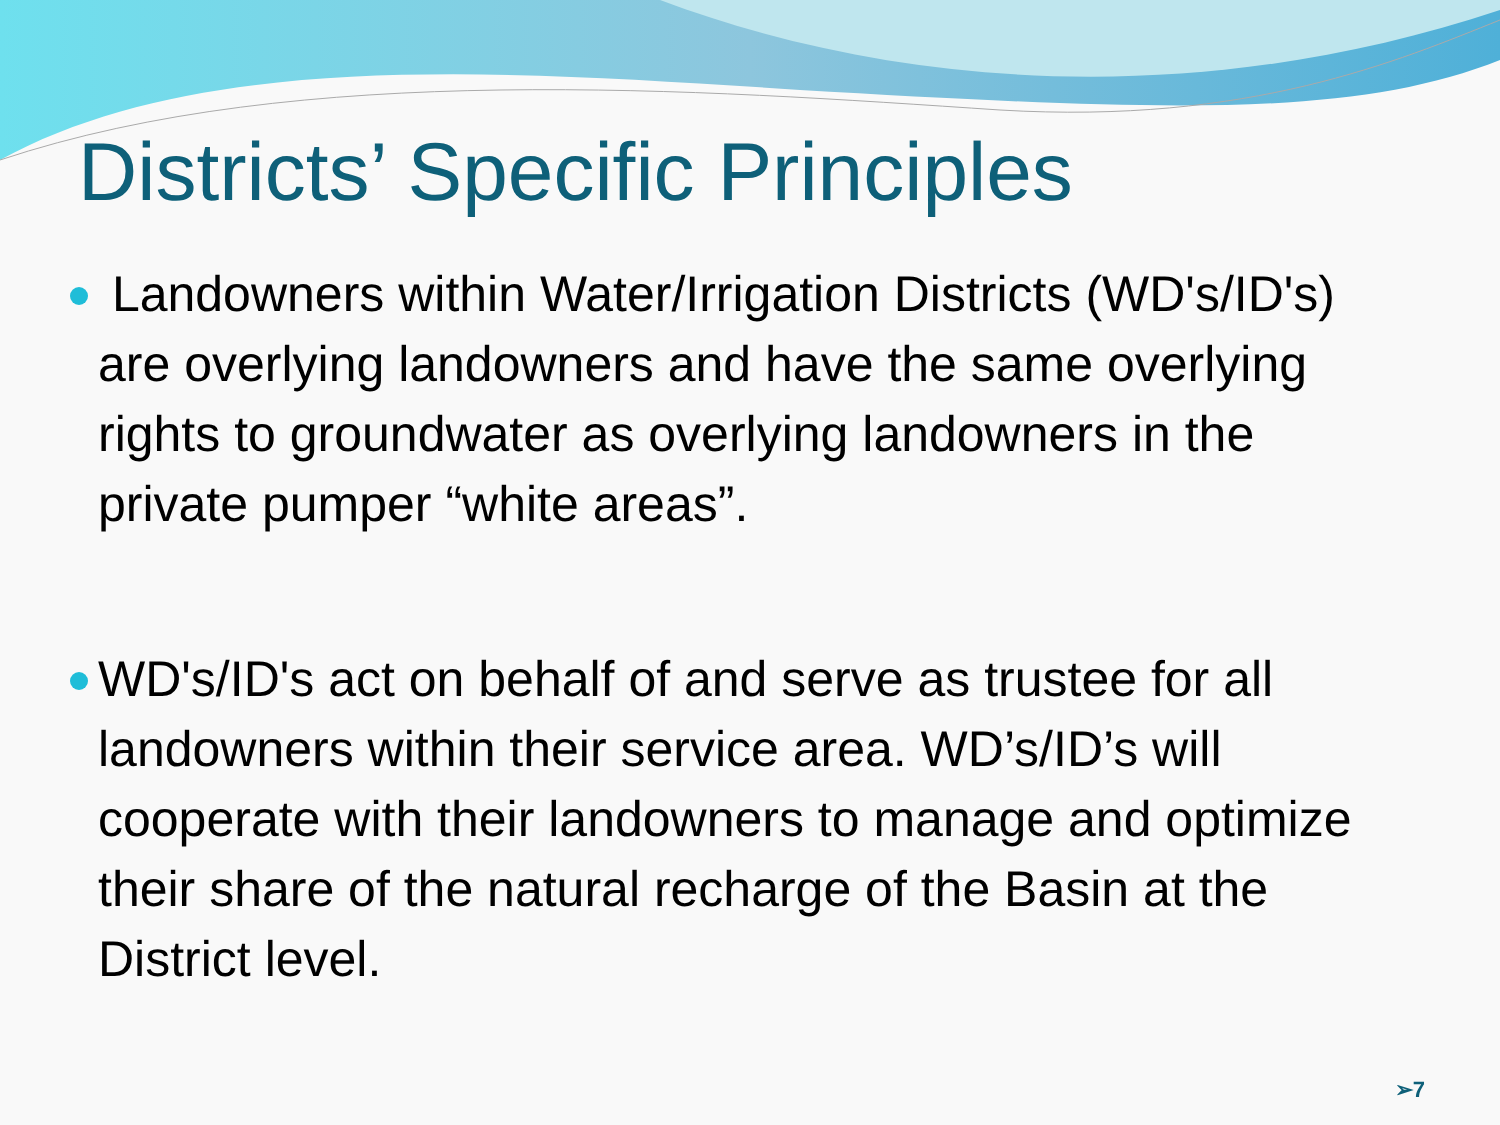Districts’ Specific Principles
Landowners within Water/Irrigation Districts (WD's/ID's) are overlying landowners and have the same overlying rights to groundwater as overlying landowners in the private pumper “white areas”.
WD's/ID's act on behalf of and serve as trustee for all landowners within their service area. WD’s/ID’s will cooperate with their landowners to manage and optimize their share of the natural recharge of the Basin at the District level.
➢7